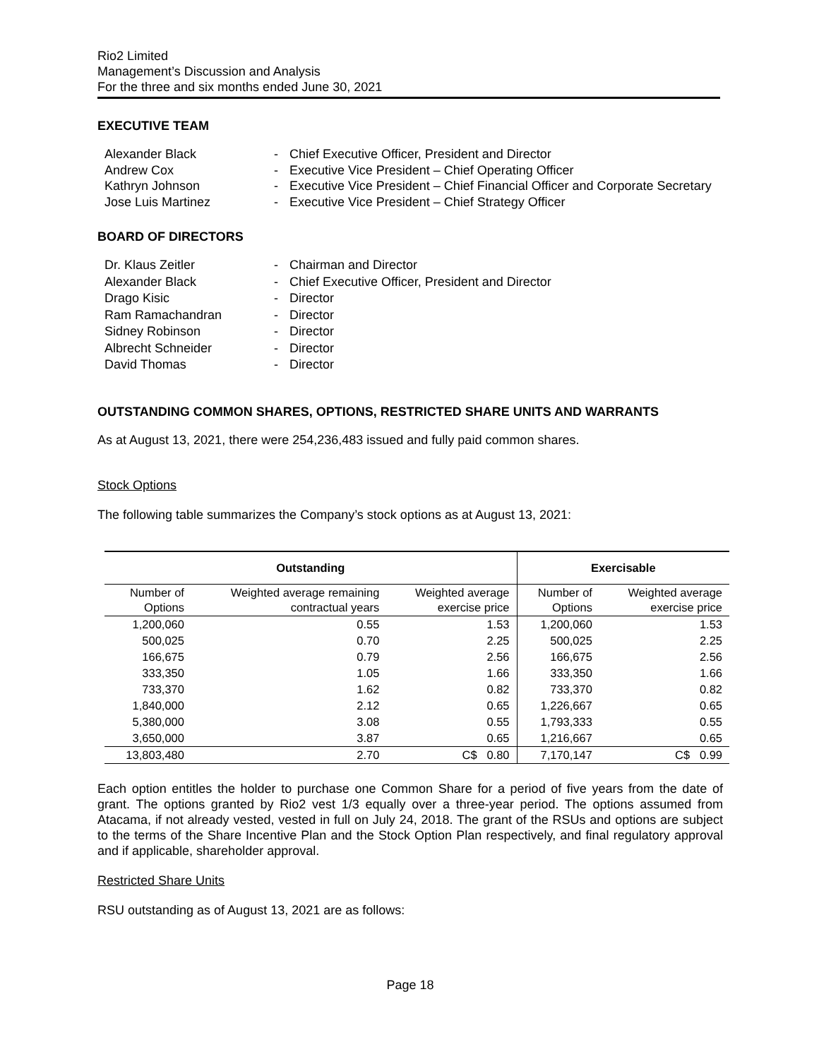Rio2 Limited
Management’s Discussion and Analysis
For the three and six months ended June 30, 2021
EXECUTIVE TEAM
Alexander Black - Chief Executive Officer, President and Director
Andrew Cox - Executive Vice President – Chief Operating Officer
Kathryn Johnson - Executive Vice President – Chief Financial Officer and Corporate Secretary
Jose Luis Martinez - Executive Vice President – Chief Strategy Officer
BOARD OF DIRECTORS
Dr. Klaus Zeitler - Chairman and Director
Alexander Black - Chief Executive Officer, President and Director
Drago Kisic - Director
Ram Ramachandran - Director
Sidney Robinson - Director
Albrecht Schneider - Director
David Thomas - Director
OUTSTANDING COMMON SHARES, OPTIONS, RESTRICTED SHARE UNITS AND WARRANTS
As at August 13, 2021, there were 254,236,483 issued and fully paid common shares.
Stock Options
The following table summarizes the Company’s stock options as at August 13, 2021:
| Outstanding | | | Exercisable | |
| --- | --- | --- | --- | --- |
| Number of Options | Weighted average remaining contractual years | Weighted average exercise price | Number of Options | Weighted average exercise price |
| 1,200,060 | 0.55 | 1.53 | 1,200,060 | 1.53 |
| 500,025 | 0.70 | 2.25 | 500,025 | 2.25 |
| 166,675 | 0.79 | 2.56 | 166,675 | 2.56 |
| 333,350 | 1.05 | 1.66 | 333,350 | 1.66 |
| 733,370 | 1.62 | 0.82 | 733,370 | 0.82 |
| 1,840,000 | 2.12 | 0.65 | 1,226,667 | 0.65 |
| 5,380,000 | 3.08 | 0.55 | 1,793,333 | 0.55 |
| 3,650,000 | 3.87 | 0.65 | 1,216,667 | 0.65 |
| 13,803,480 | 2.70 | C$ 0.80 | 7,170,147 | C$ 0.99 |
Each option entitles the holder to purchase one Common Share for a period of five years from the date of grant. The options granted by Rio2 vest 1/3 equally over a three-year period. The options assumed from Atacama, if not already vested, vested in full on July 24, 2018. The grant of the RSUs and options are subject to the terms of the Share Incentive Plan and the Stock Option Plan respectively, and final regulatory approval and if applicable, shareholder approval.
Restricted Share Units
RSU outstanding as of August 13, 2021 are as follows:
Page 18